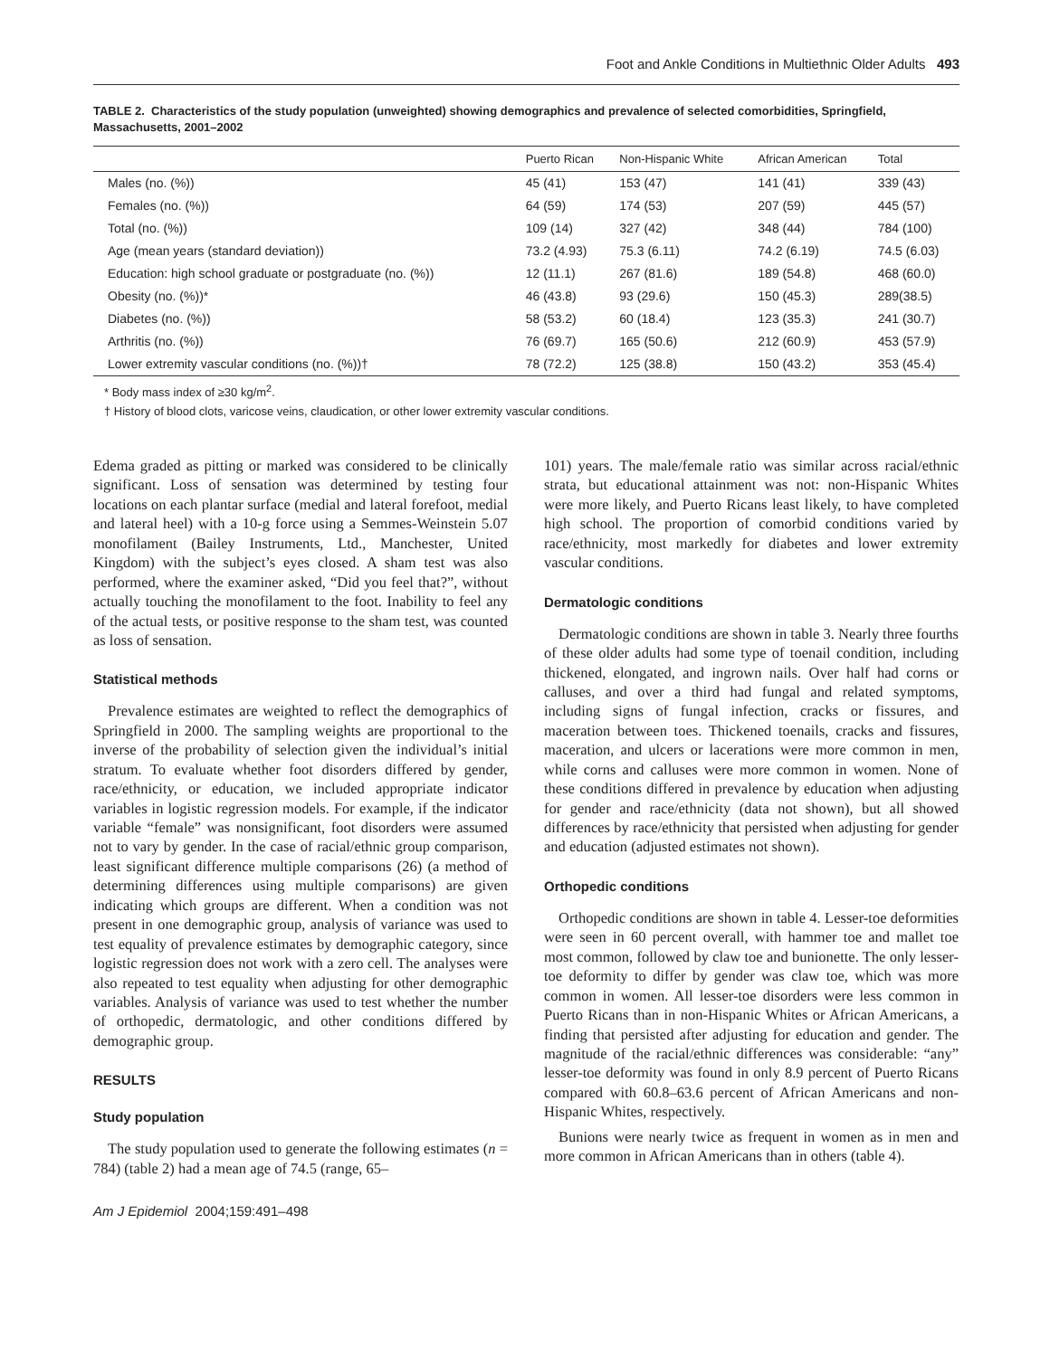Foot and Ankle Conditions in Multiethnic Older Adults 493
TABLE 2. Characteristics of the study population (unweighted) showing demographics and prevalence of selected comorbidities, Springfield, Massachusetts, 2001–2002
| | Puerto Rican | Non-Hispanic White | African American | Total |
| --- | --- | --- | --- | --- |
| Males (no. (%)) | 45 (41) | 153 (47) | 141 (41) | 339 (43) |
| Females (no. (%)) | 64 (59) | 174 (53) | 207 (59) | 445 (57) |
| Total (no. (%)) | 109 (14) | 327 (42) | 348 (44) | 784 (100) |
| Age (mean years (standard deviation)) | 73.2 (4.93) | 75.3 (6.11) | 74.2 (6.19) | 74.5 (6.03) |
| Education: high school graduate or postgraduate (no. (%)) | 12 (11.1) | 267 (81.6) | 189 (54.8) | 468 (60.0) |
| Obesity (no. (%))* | 46 (43.8) | 93 (29.6) | 150 (45.3) | 289(38.5) |
| Diabetes (no. (%)) | 58 (53.2) | 60 (18.4) | 123 (35.3) | 241 (30.7) |
| Arthritis (no. (%)) | 76 (69.7) | 165 (50.6) | 212 (60.9) | 453 (57.9) |
| Lower extremity vascular conditions (no. (%))† | 78 (72.2) | 125 (38.8) | 150 (43.2) | 353 (45.4) |
* Body mass index of ≥30 kg/m<sup>2</sup>.
† History of blood clots, varicose veins, claudication, or other lower extremity vascular conditions.
Edema graded as pitting or marked was considered to be clinically significant. Loss of sensation was determined by testing four locations on each plantar surface (medial and lateral forefoot, medial and lateral heel) with a 10-g force using a Semmes-Weinstein 5.07 monofilament (Bailey Instruments, Ltd., Manchester, United Kingdom) with the subject’s eyes closed. A sham test was also performed, where the examiner asked, “Did you feel that?”, without actually touching the monofilament to the foot. Inability to feel any of the actual tests, or positive response to the sham test, was counted as loss of sensation.
Statistical methods
Prevalence estimates are weighted to reflect the demographics of Springfield in 2000. The sampling weights are proportional to the inverse of the probability of selection given the individual’s initial stratum. To evaluate whether foot disorders differed by gender, race/ethnicity, or education, we included appropriate indicator variables in logistic regression models. For example, if the indicator variable “female” was nonsignificant, foot disorders were assumed not to vary by gender. In the case of racial/ethnic group comparison, least significant difference multiple comparisons (26) (a method of determining differences using multiple comparisons) are given indicating which groups are different. When a condition was not present in one demographic group, analysis of variance was used to test equality of prevalence estimates by demographic category, since logistic regression does not work with a zero cell. The analyses were also repeated to test equality when adjusting for other demographic variables. Analysis of variance was used to test whether the number of orthopedic, dermatologic, and other conditions differed by demographic group.
RESULTS
Study population
The study population used to generate the following estimates (n = 784) (table 2) had a mean age of 74.5 (range, 65–
Am J Epidemiol 2004;159:491–498
101) years. The male/female ratio was similar across racial/ethnic strata, but educational attainment was not: non-Hispanic Whites were more likely, and Puerto Ricans least likely, to have completed high school. The proportion of comorbid conditions varied by race/ethnicity, most markedly for diabetes and lower extremity vascular conditions.
Dermatologic conditions
Dermatologic conditions are shown in table 3. Nearly three fourths of these older adults had some type of toenail condition, including thickened, elongated, and ingrown nails. Over half had corns or calluses, and over a third had fungal and related symptoms, including signs of fungal infection, cracks or fissures, and maceration between toes. Thickened toenails, cracks and fissures, maceration, and ulcers or lacerations were more common in men, while corns and calluses were more common in women. None of these conditions differed in prevalence by education when adjusting for gender and race/ethnicity (data not shown), but all showed differences by race/ethnicity that persisted when adjusting for gender and education (adjusted estimates not shown).
Orthopedic conditions
Orthopedic conditions are shown in table 4. Lesser-toe deformities were seen in 60 percent overall, with hammer toe and mallet toe most common, followed by claw toe and bunionette. The only lesser-toe deformity to differ by gender was claw toe, which was more common in women. All lesser-toe disorders were less common in Puerto Ricans than in non-Hispanic Whites or African Americans, a finding that persisted after adjusting for education and gender. The magnitude of the racial/ethnic differences was considerable: “any” lesser-toe deformity was found in only 8.9 percent of Puerto Ricans compared with 60.8–63.6 percent of African Americans and non-Hispanic Whites, respectively.
Bunions were nearly twice as frequent in women as in men and more common in African Americans than in others (table 4).